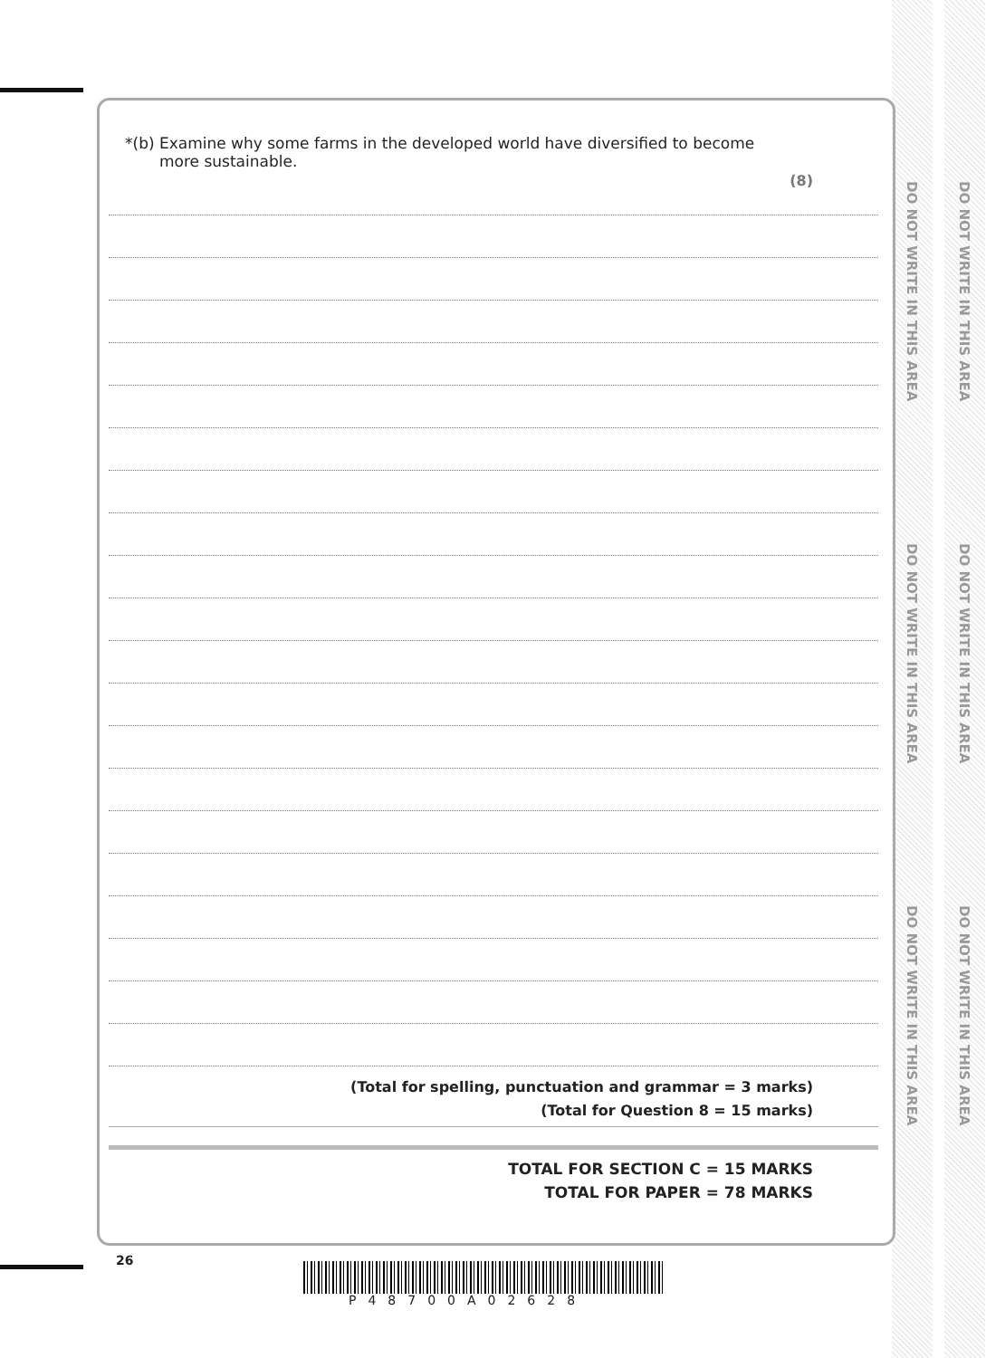DO NOT WRITE IN THIS AREA
DO NOT WRITE IN THIS AREA
DO NOT WRITE IN THIS AREA
DO NOT WRITE IN THIS AREA
DO NOT WRITE IN THIS AREA
DO NOT WRITE IN THIS AREA
*(b) Examine why some farms in the developed world have diversified to become
more sustainable.
(8)
(Total for spelling, punctuation and grammar = 3 marks)
(Total for Question 8 = 15 marks)
TOTAL FOR SECTION C = 15 MARKS
TOTAL FOR PAPER = 78 MARKS
26
P48700A02628